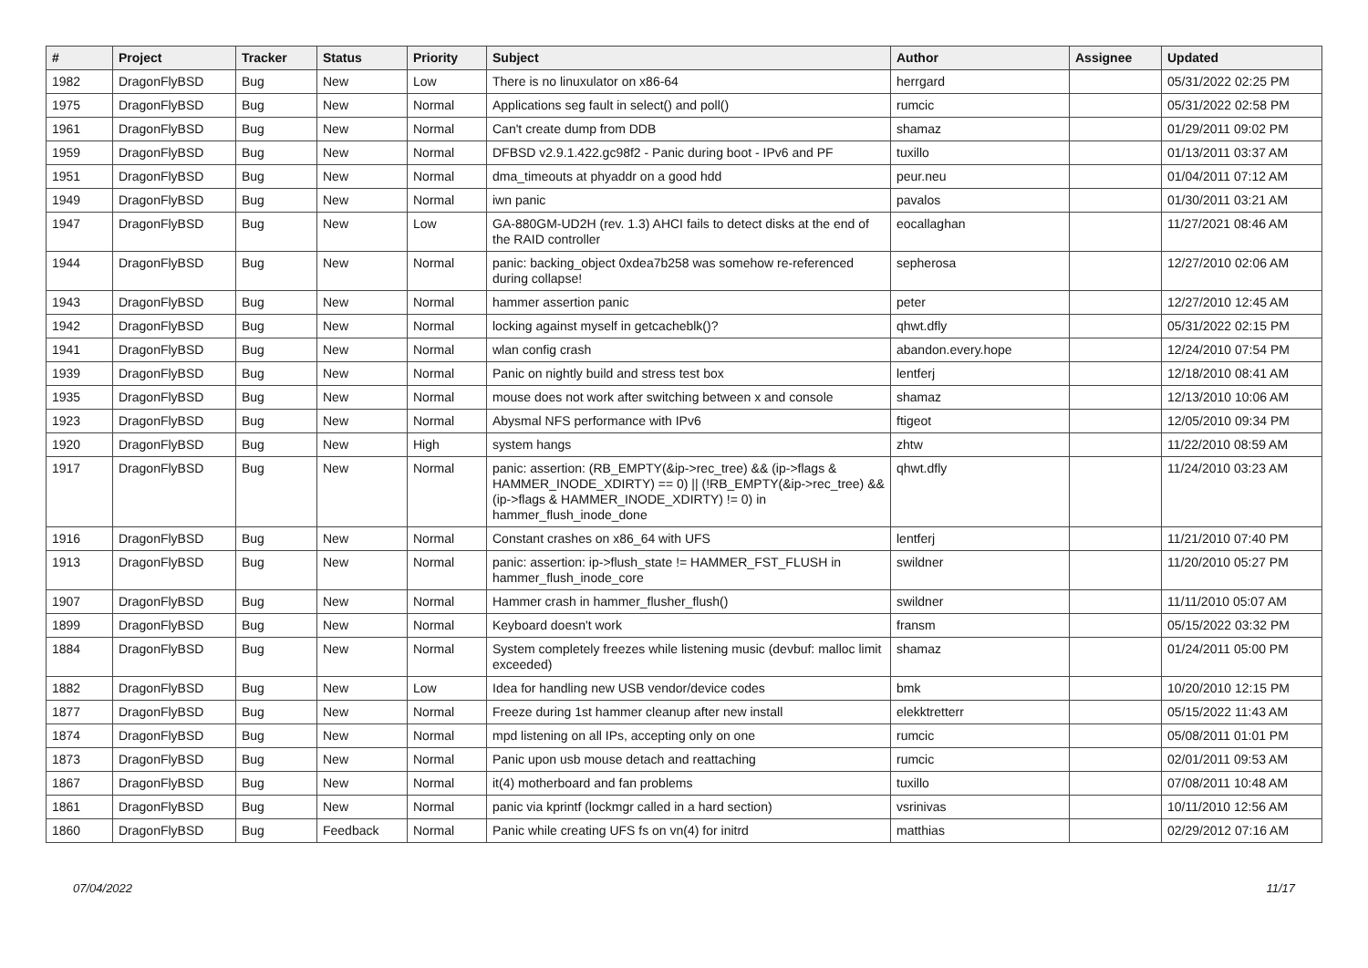| # | Project | Tracker | Status | Priority | Subject | Author | Assignee | Updated |
| --- | --- | --- | --- | --- | --- | --- | --- | --- |
| 1982 | DragonFlyBSD | Bug | New | Low | There is no linuxulator on x86-64 | herrgard | | 05/31/2022 02:25 PM |
| 1975 | DragonFlyBSD | Bug | New | Normal | Applications seg fault in select() and poll() | rumcic | | 05/31/2022 02:58 PM |
| 1961 | DragonFlyBSD | Bug | New | Normal | Can't create dump from DDB | shamaz | | 01/29/2011 09:02 PM |
| 1959 | DragonFlyBSD | Bug | New | Normal | DFBSD v2.9.1.422.gc98f2 - Panic during boot - IPv6 and PF | tuxillo | | 01/13/2011 03:37 AM |
| 1951 | DragonFlyBSD | Bug | New | Normal | dma_timeouts at phyaddr on a good hdd | peur.neu | | 01/04/2011 07:12 AM |
| 1949 | DragonFlyBSD | Bug | New | Normal | iwn panic | pavalos | | 01/30/2011 03:21 AM |
| 1947 | DragonFlyBSD | Bug | New | Low | GA-880GM-UD2H (rev. 1.3) AHCI fails to detect disks at the end of the RAID controller | eocallaghan | | 11/27/2021 08:46 AM |
| 1944 | DragonFlyBSD | Bug | New | Normal | panic: backing_object 0xdea7b258 was somehow re-referenced during collapse! | sepherosa | | 12/27/2010 02:06 AM |
| 1943 | DragonFlyBSD | Bug | New | Normal | hammer assertion panic | peter | | 12/27/2010 12:45 AM |
| 1942 | DragonFlyBSD | Bug | New | Normal | locking against myself in getcacheblk()? | qhwt.dfly | | 05/31/2022 02:15 PM |
| 1941 | DragonFlyBSD | Bug | New | Normal | wlan config crash | abandon.every.hope | | 12/24/2010 07:54 PM |
| 1939 | DragonFlyBSD | Bug | New | Normal | Panic on nightly build and stress test box | lentferj | | 12/18/2010 08:41 AM |
| 1935 | DragonFlyBSD | Bug | New | Normal | mouse does not work after switching between x and console | shamaz | | 12/13/2010 10:06 AM |
| 1923 | DragonFlyBSD | Bug | New | Normal | Abysmal NFS performance with IPv6 | ftigeot | | 12/05/2010 09:34 PM |
| 1920 | DragonFlyBSD | Bug | New | High | system hangs | zhtw | | 11/22/2010 08:59 AM |
| 1917 | DragonFlyBSD | Bug | New | Normal | panic: assertion: (RB_EMPTY(&ip->rec_tree) && (ip->flags & HAMMER_INODE_XDIRTY) == 0) // (!RB_EMPTY(&ip->rec_tree) && (ip->flags & HAMMER_INODE_XDIRTY) != 0) in hammer_flush_inode_done | qhwt.dfly | | 11/24/2010 03:23 AM |
| 1916 | DragonFlyBSD | Bug | New | Normal | Constant crashes on x86_64 with UFS | lentferj | | 11/21/2010 07:40 PM |
| 1913 | DragonFlyBSD | Bug | New | Normal | panic: assertion: ip->flush_state != HAMMER_FST_FLUSH in hammer_flush_inode_core | swildner | | 11/20/2010 05:27 PM |
| 1907 | DragonFlyBSD | Bug | New | Normal | Hammer crash in hammer_flusher_flush() | swildner | | 11/11/2010 05:07 AM |
| 1899 | DragonFlyBSD | Bug | New | Normal | Keyboard doesn't work | fransm | | 05/15/2022 03:32 PM |
| 1884 | DragonFlyBSD | Bug | New | Normal | System completely freezes while listening music (devbuf: malloc limit exceeded) | shamaz | | 01/24/2011 05:00 PM |
| 1882 | DragonFlyBSD | Bug | New | Low | Idea for handling new USB vendor/device codes | bmk | | 10/20/2010 12:15 PM |
| 1877 | DragonFlyBSD | Bug | New | Normal | Freeze during 1st hammer cleanup after new install | elekktretterr | | 05/15/2022 11:43 AM |
| 1874 | DragonFlyBSD | Bug | New | Normal | mpd listening on all IPs, accepting only on one | rumcic | | 05/08/2011 01:01 PM |
| 1873 | DragonFlyBSD | Bug | New | Normal | Panic upon usb mouse detach and reattaching | rumcic | | 02/01/2011 09:53 AM |
| 1867 | DragonFlyBSD | Bug | New | Normal | it(4) motherboard and fan problems | tuxillo | | 07/08/2011 10:48 AM |
| 1861 | DragonFlyBSD | Bug | New | Normal | panic via kprintf (lockmgr called in a hard section) | vsrinivas | | 10/11/2010 12:56 AM |
| 1860 | DragonFlyBSD | Bug | Feedback | Normal | Panic while creating UFS fs on vn(4) for initrd | matthias | | 02/29/2012 07:16 AM |
07/04/2022 11/17